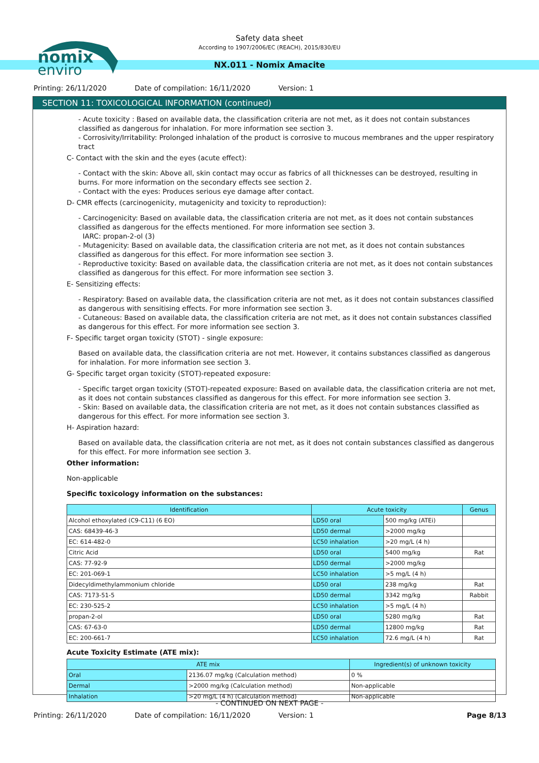nomix
enviro
Safety data sheet
According to 1907/2006/EC (REACH), 2015/830/EU
NX.011 - Nomix Amacite
Printing: 26/11/2020 Date of compilation: 16/11/2020 Version: 1
SECTION 11: TOXICOLOGICAL INFORMATION (continued)
- Acute toxicity : Based on available data, the classification criteria are not met, as it does not contain substances classified as dangerous for inhalation. For more information see section 3.
- Corrosivity/Irritability: Prolonged inhalation of the product is corrosive to mucous membranes and the upper respiratory tract
C- Contact with the skin and the eyes (acute effect):
- Contact with the skin: Above all, skin contact may occur as fabrics of all thicknesses can be destroyed, resulting in burns. For more information on the secondary effects see section 2.
- Contact with the eyes: Produces serious eye damage after contact.
D- CMR effects (carcinogenicity, mutagenicity and toxicity to reproduction):
- Carcinogenicity: Based on available data, the classification criteria are not met, as it does not contain substances classified as dangerous for the effects mentioned. For more information see section 3.
IARC: propan-2-ol (3)
- Mutagenicity: Based on available data, the classification criteria are not met, as it does not contain substances classified as dangerous for this effect. For more information see section 3.
- Reproductive toxicity: Based on available data, the classification criteria are not met, as it does not contain substances classified as dangerous for this effect. For more information see section 3.
E- Sensitizing effects:
- Respiratory: Based on available data, the classification criteria are not met, as it does not contain substances classified as dangerous with sensitising effects. For more information see section 3.
- Cutaneous: Based on available data, the classification criteria are not met, as it does not contain substances classified as dangerous for this effect. For more information see section 3.
F- Specific target organ toxicity (STOT) - single exposure:
Based on available data, the classification criteria are not met. However, it contains substances classified as dangerous for inhalation. For more information see section 3.
G- Specific target organ toxicity (STOT)-repeated exposure:
- Specific target organ toxicity (STOT)-repeated exposure: Based on available data, the classification criteria are not met, as it does not contain substances classified as dangerous for this effect. For more information see section 3.
- Skin: Based on available data, the classification criteria are not met, as it does not contain substances classified as dangerous for this effect. For more information see section 3.
H- Aspiration hazard:
Based on available data, the classification criteria are not met, as it does not contain substances classified as dangerous for this effect. For more information see section 3.
Other information:
Non-applicable
Specific toxicology information on the substances:
| Identification | Acute toxicity | | Genus |
| --- | --- | --- | --- |
| Alcohol ethoxylated (C9-C11) (6 EO) | LD50 oral | 500 mg/kg (ATEi) | |
| CAS: 68439-46-3 | LD50 dermal | >2000 mg/kg | |
| EC: 614-482-0 | LC50 inhalation | >20 mg/L (4 h) | |
| Citric Acid | LD50 oral | 5400 mg/kg | Rat |
| CAS: 77-92-9 | LD50 dermal | >2000 mg/kg | |
| EC: 201-069-1 | LC50 inhalation | >5 mg/L (4 h) | |
| Didecyldimethylammonium chloride | LD50 oral | 238 mg/kg | Rat |
| CAS: 7173-51-5 | LD50 dermal | 3342 mg/kg | Rabbit |
| EC: 230-525-2 | LC50 inhalation | >5 mg/L (4 h) | |
| propan-2-ol | LD50 oral | 5280 mg/kg | Rat |
| CAS: 67-63-0 | LD50 dermal | 12800 mg/kg | Rat |
| EC: 200-661-7 | LC50 inhalation | 72.6 mg/L (4 h) | Rat |
Acute Toxicity Estimate (ATE mix):
| ATE mix | | Ingredient(s) of unknown toxicity |
| --- | --- | --- |
| Oral | 2136.07 mg/kg (Calculation method) | 0 % |
| Dermal | >2000 mg/kg (Calculation method) | Non-applicable |
| Inhalation | >20 mg/L (4 h) (Calculation method) | Non-applicable |
- CONTINUED ON NEXT PAGE -
Printing: 26/11/2020 Date of compilation: 16/11/2020 Version: 1 Page 8/13